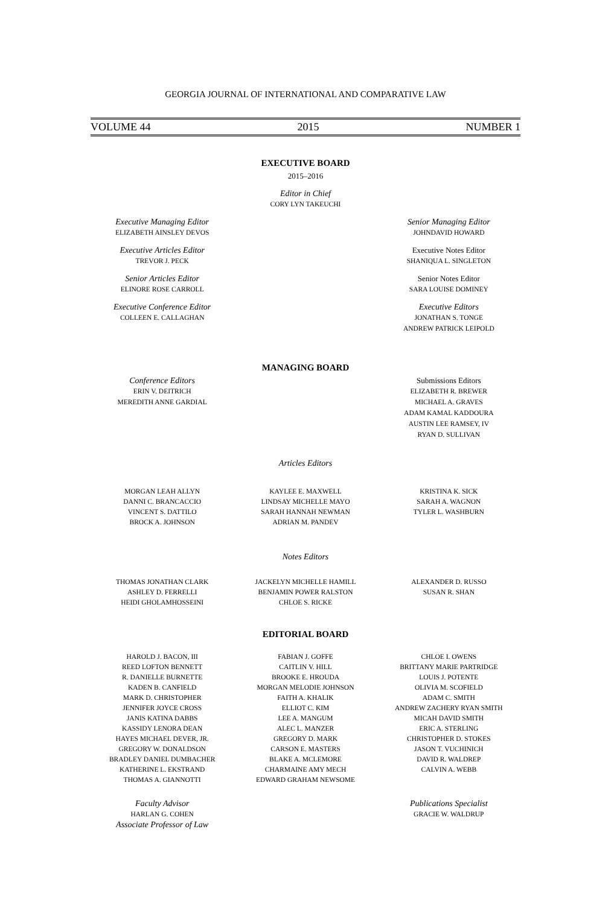GEORGIA JOURNAL OF INTERNATIONAL AND COMPARATIVE LAW
VOLUME 44 2015 NUMBER 1
EXECUTIVE BOARD
2015–2016
Editor in Chief
CORY LYN TAKEUCHI
Executive Managing Editor
ELIZABETH AINSLEY DEVOS
Executive Articles Editor
TREVOR J. PECK
Senior Articles Editor
ELINORE ROSE CARROLL
Executive Conference Editor
COLLEEN E. CALLAGHAN
Senior Managing Editor
JOHNDAVID HOWARD
Executive Notes Editor
SHANIQUA L. SINGLETON
Senior Notes Editor
SARA LOUISE DOMINEY
Executive Editors
JONATHAN S. TONGE
ANDREW PATRICK LEIPOLD
MANAGING BOARD
Conference Editors
ERIN V. DEITRICH
MEREDITH ANNE GARDIAL
Submissions Editors
ELIZABETH R. BREWER
MICHAEL A. GRAVES
ADAM KAMAL KADDOURA
AUSTIN LEE RAMSEY, IV
RYAN D. SULLIVAN
Articles Editors
MORGAN LEAH ALLYN
DANNI C. BRANCACCIO
VINCENT S. DATTILO
BROCK A. JOHNSON
KAYLEE E. MAXWELL
LINDSAY MICHELLE MAYO
SARAH HANNAH NEWMAN
ADRIAN M. PANDEV
KRISTINA K. SICK
SARAH A. WAGNON
TYLER L. WASHBURN
Notes Editors
THOMAS JONATHAN CLARK
ASHLEY D. FERRELLI
HEIDI GHOLAMHOSSEINI
JACKELYN MICHELLE HAMILL
BENJAMIN POWER RALSTON
CHLOE S. RICKE
ALEXANDER D. RUSSO
SUSAN R. SHAN
EDITORIAL BOARD
HAROLD J. BACON, III
REED LOFTON BENNETT
R. DANIELLE BURNETTE
KADEN B. CANFIELD
MARK D. CHRISTOPHER
JENNIFER JOYCE CROSS
JANIS KATINA DABBS
KASSIDY LENORA DEAN
HAYES MICHAEL DEVER, JR.
GREGORY W. DONALDSON
BRADLEY DANIEL DUMBACHER
KATHERINE L. EKSTRAND
THOMAS A. GIANNOTTI
FABIAN J. GOFFE
CAITLIN V. HILL
BROOKE E. HROUDA
MORGAN MELODIE JOHNSON
FAITH A. KHALIK
ELLIOT C. KIM
LEE A. MANGUM
ALEC L. MANZER
GREGORY D. MARK
CARSON E. MASTERS
BLAKE A. MCLEMORE
CHARMAINE AMY MECH
EDWARD GRAHAM NEWSOME
CHLOE I. OWENS
BRITTANY MARIE PARTRIDGE
LOUIS J. POTENTE
OLIVIA M. SCOFIELD
ADAM C. SMITH
ANDREW ZACHERY RYAN SMITH
MICAH DAVID SMITH
ERIC A. STERLING
CHRISTOPHER D. STOKES
JASON T. VUCHINICH
DAVID R. WALDREP
CALVIN A. WEBB
Faculty Advisor
HARLAN G. COHEN
Associate Professor of Law
Publications Specialist
GRACIE W. WALDRUP